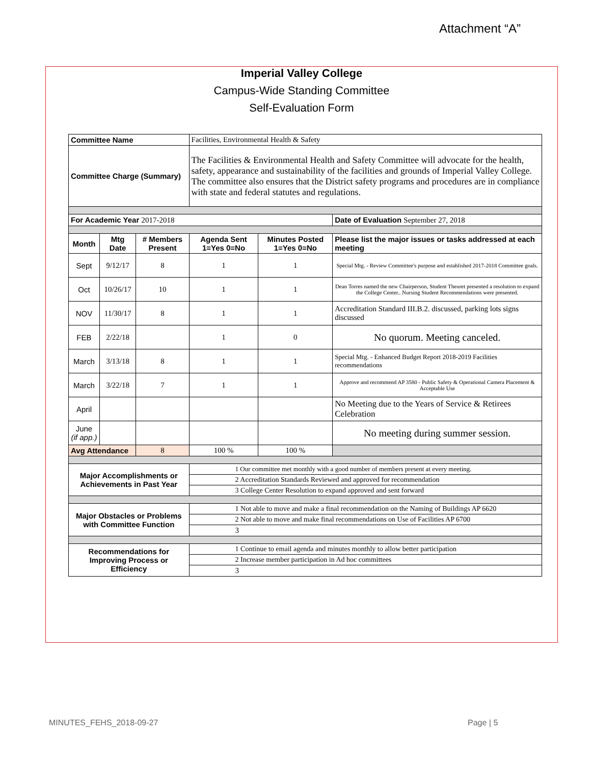Attachment “A”
Imperial Valley College
Campus-Wide Standing Committee
Self-Evaluation Form
| Committee Name | | | Facilities, Environmental Health & Safety | | |
| Committee Charge (Summary) | | | The Facilities & Environmental Health and Safety Committee will advocate for the health, safety, appearance and sustainability of the facilities and grounds of Imperial Valley College. The committee also ensures that the District safety programs and procedures are in compliance with state and federal statutes and regulations. | | |
| For Academic Year 2017-2018 | | | | | Date of Evaluation September 27, 2018 |
| Month | Mtg Date | # Members Present | Agenda Sent 1=Yes 0=No | Minutes Posted 1=Yes 0=No | Please list the major issues or tasks addressed at each meeting |
| Sept | 9/12/17 | 8 | 1 | 1 | Special Mtg. - Review Committee's purpose and established 2017-2018 Committee goals. |
| Oct | 10/26/17 | 10 | 1 | 1 | Dean Torres named the new Chairperson, Student Theuret presented a resolution to expand the College Center.. Nursing Student Recommendations were presented. |
| NOV | 11/30/17 | 8 | 1 | 1 | Accreditation Standard III.B.2. discussed, parking lots signs discussed |
| FEB | 2/22/18 | | 1 | 0 | No quorum. Meeting canceled. |
| March | 3/13/18 | 8 | 1 | 1 | Special Mtg. - Enhanced Budget Report 2018-2019 Facilities recommendations |
| March | 3/22/18 | 7 | 1 | 1 | Approve and recommend AP 3580 - Public Safety & Operational Camera Placement & Acceptable Use |
| April | | | | | No Meeting due to the Years of Service & Retirees Celebration |
| June (if app.) | | | | | No meeting during summer session. |
| Avg Attendance | | 8 | 100 % | 100 % | |
| Major Accomplishments or Achievements in Past Year | | | 1 Our committee met monthly with a good number of members present at every meeting. | | |
| | | | 2 Accreditation Standards Reviewed and approved for recommendation | | |
| | | | 3 College Center Resolution to expand approved and sent forward | | |
| Major Obstacles or Problems with Committee Function | | | 1 Not able to move and make a final recommendation on the Naming of Buildings AP 6620 | | |
| | | | 2 Not able to move and make final recommendations on Use of Facilities AP 6700 | | |
| | | | 3 | | |
| Recommendations for Improving Process or Efficiency | | | 1 Continue to email agenda and minutes monthly to allow better participation | | |
| | | | 2 Increase member participation in Ad hoc committees | | |
| | | | 3 | | |
MINUTES_FEHS_2018-09-27 Page | 5